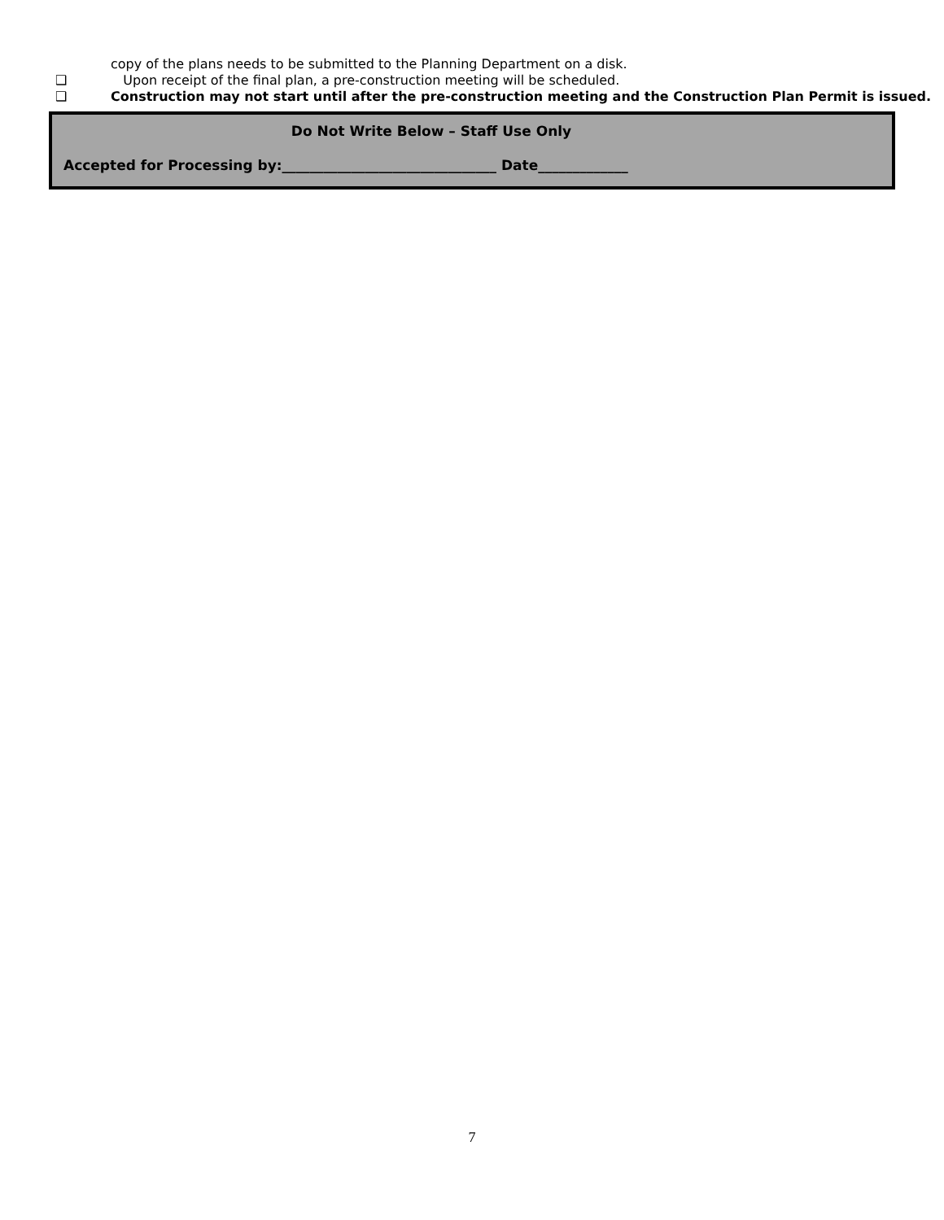copy of the plans needs to be submitted to the Planning Department on a disk.
❑ Upon receipt of the final plan, a pre-construction meeting will be scheduled.
❑ Construction may not start until after the pre-construction meeting and the Construction Plan Permit is issued.
Do Not Write Below – Staff Use Only
Accepted for Processing by:_______________________________ Date_____________
7